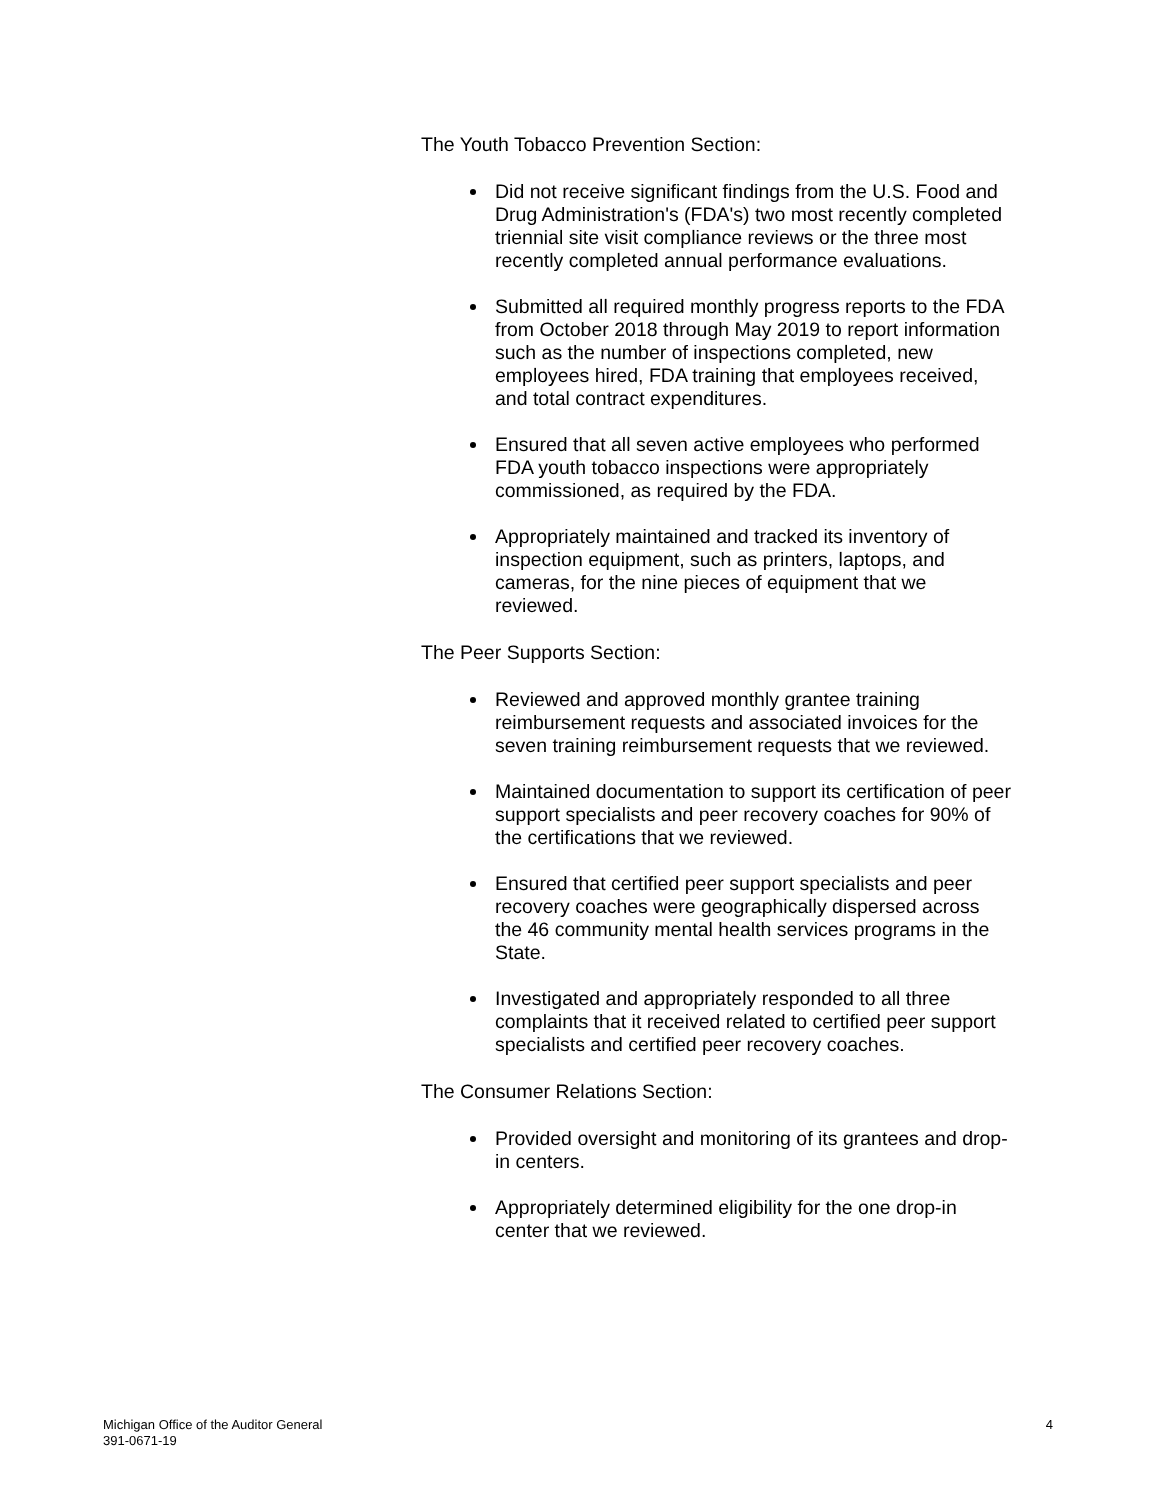The Youth Tobacco Prevention Section:
Did not receive significant findings from the U.S. Food and Drug Administration's (FDA's) two most recently completed triennial site visit compliance reviews or the three most recently completed annual performance evaluations.
Submitted all required monthly progress reports to the FDA from October 2018 through May 2019 to report information such as the number of inspections completed, new employees hired, FDA training that employees received, and total contract expenditures.
Ensured that all seven active employees who performed FDA youth tobacco inspections were appropriately commissioned, as required by the FDA.
Appropriately maintained and tracked its inventory of inspection equipment, such as printers, laptops, and cameras, for the nine pieces of equipment that we reviewed.
The Peer Supports Section:
Reviewed and approved monthly grantee training reimbursement requests and associated invoices for the seven training reimbursement requests that we reviewed.
Maintained documentation to support its certification of peer support specialists and peer recovery coaches for 90% of the certifications that we reviewed.
Ensured that certified peer support specialists and peer recovery coaches were geographically dispersed across the 46 community mental health services programs in the State.
Investigated and appropriately responded to all three complaints that it received related to certified peer support specialists and certified peer recovery coaches.
The Consumer Relations Section:
Provided oversight and monitoring of its grantees and drop-in centers.
Appropriately determined eligibility for the one drop-in center that we reviewed.
Michigan Office of the Auditor General
391-0671-19
4